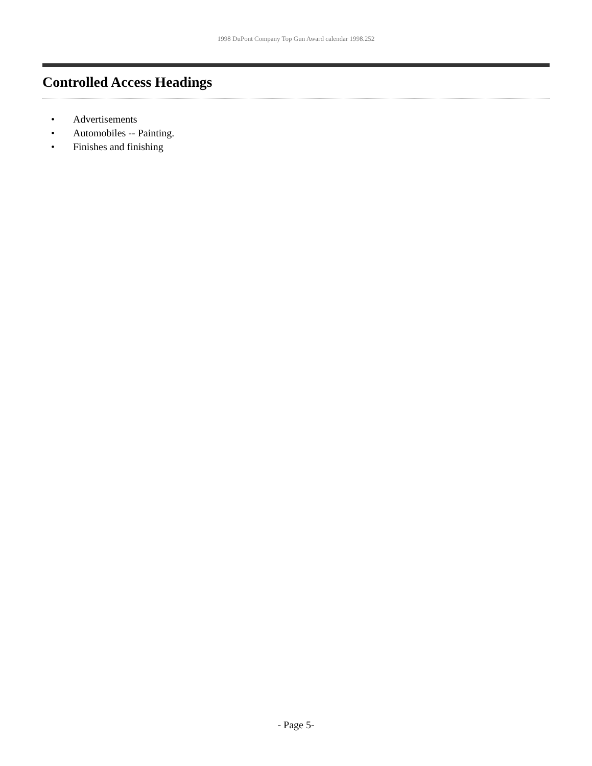1998 DuPont Company Top Gun Award calendar 1998.252
Controlled Access Headings
• Advertisements
• Automobiles -- Painting.
• Finishes and finishing
- Page 5-